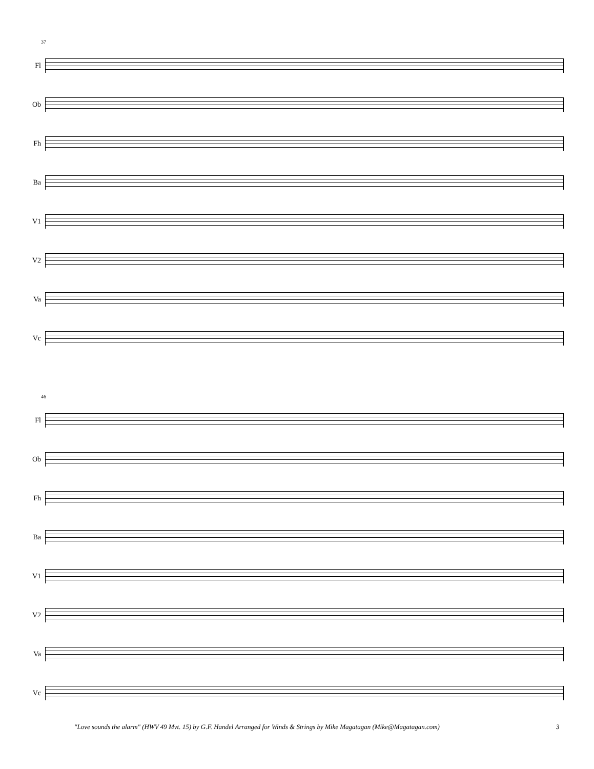37
Fl
Ob
Fh
Ba
V1
V2
Va
Vc
46
Fl
Ob
Fh
Ba
V1
V2
Va
Vc
"Love sounds the alarm" (HWV 49 Mvt. 15) by G.F. Handel Arranged for Winds & Strings by Mike Magatagan (Mike@Magatagan.com) 3